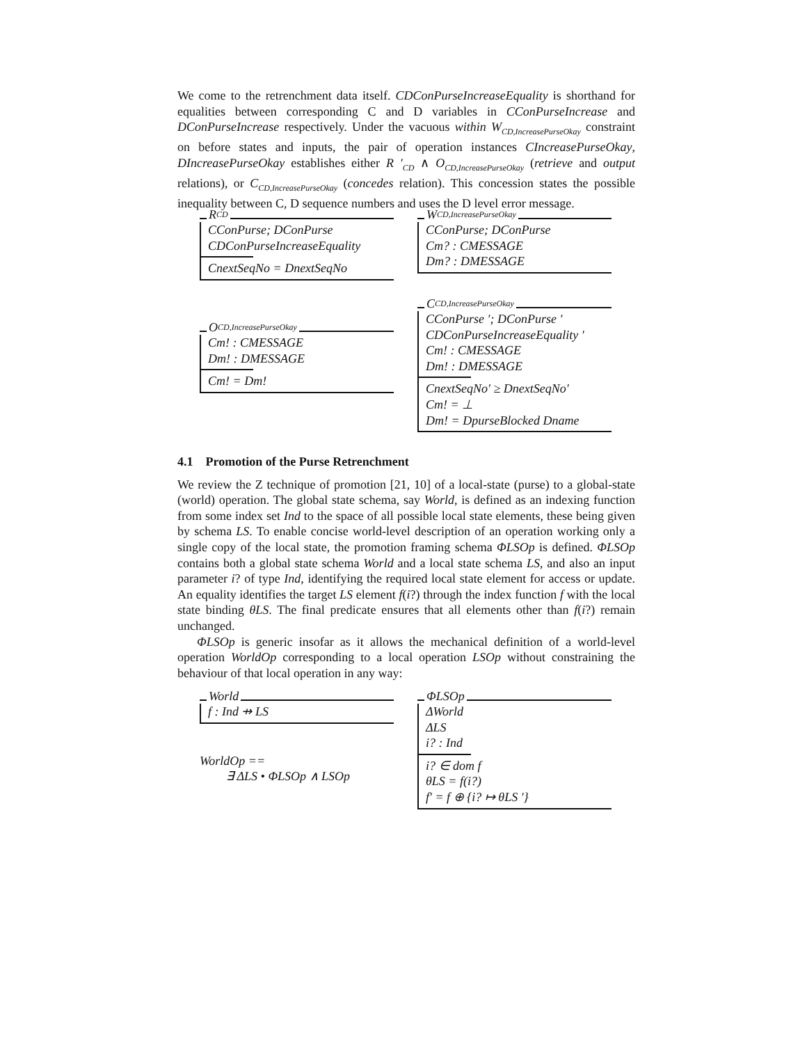We come to the retrenchment data itself. CDConPurseIncreaseEquality is shorthand for equalities between corresponding C and D variables in CConPurseIncrease and DConPurseIncrease respectively. Under the vacuous within W<sub>CD,IncreasePurseOkay</sub> constraint on before states and inputs, the pair of operation instances CIncreasePurseOkay, DIncreasePurseOkay establishes either R ′<sub>CD</sub> ∧ O<sub>CD,IncreasePurseOkay</sub> (retrieve and output relations), or C<sub>CD,IncreasePurseOkay</sub> (concedes relation). This concession states the possible inequality between C, D sequence numbers and uses the D level error message.
R<sub>CD</sub>
CConPurse; DConPurse
CDConPurseIncreaseEquality
CnextSeqNo = DnextSeqNo
W<sub>CD,IncreasePurseOkay</sub>
CConPurse; DConPurse
Cm? : CMESSAGE
Dm? : DMESSAGE
O<sub>CD,IncreasePurseOkay</sub>
Cm! : CMESSAGE
Dm! : DMESSAGE
Cm! = Dm!
C<sub>CD,IncreasePurseOkay</sub>
CConPurse ′; DConPurse ′
CDConPurseIncreaseEquality ′
Cm! : CMESSAGE
Dm! : DMESSAGE
CnextSeqNo′ ≥ DnextSeqNo′
Cm! = ⊥
Dm! = DpurseBlocked Dname
4.1 Promotion of the Purse Retrenchment
We review the Z technique of promotion [21, 10] of a local-state (purse) to a global-state (world) operation. The global state schema, say World, is defined as an indexing function from some index set Ind to the space of all possible local state elements, these being given by schema LS. To enable concise world-level description of an operation working only a single copy of the local state, the promotion framing schema ΦLSOp is defined. ΦLSOp contains both a global state schema World and a local state schema LS, and also an input parameter i? of type Ind, identifying the required local state element for access or update. An equality identifies the target LS element f(i?) through the index function f with the local state binding θLS. The final predicate ensures that all elements other than f(i?) remain unchanged.
ΦLSOp is generic insofar as it allows the mechanical definition of a world-level operation WorldOp corresponding to a local operation LSOp without constraining the behaviour of that local operation in any way:
World
f : Ind ⇸ LS
WorldOp ==
∃ ΔLS • ΦLSOp ∧ LSOp
ΦLSOp
ΔWorld
ΔLS
i? : Ind
i? ∈ dom f
θLS = f(i?)
f′ = f ⊕ {i? ↦ θLS ′}